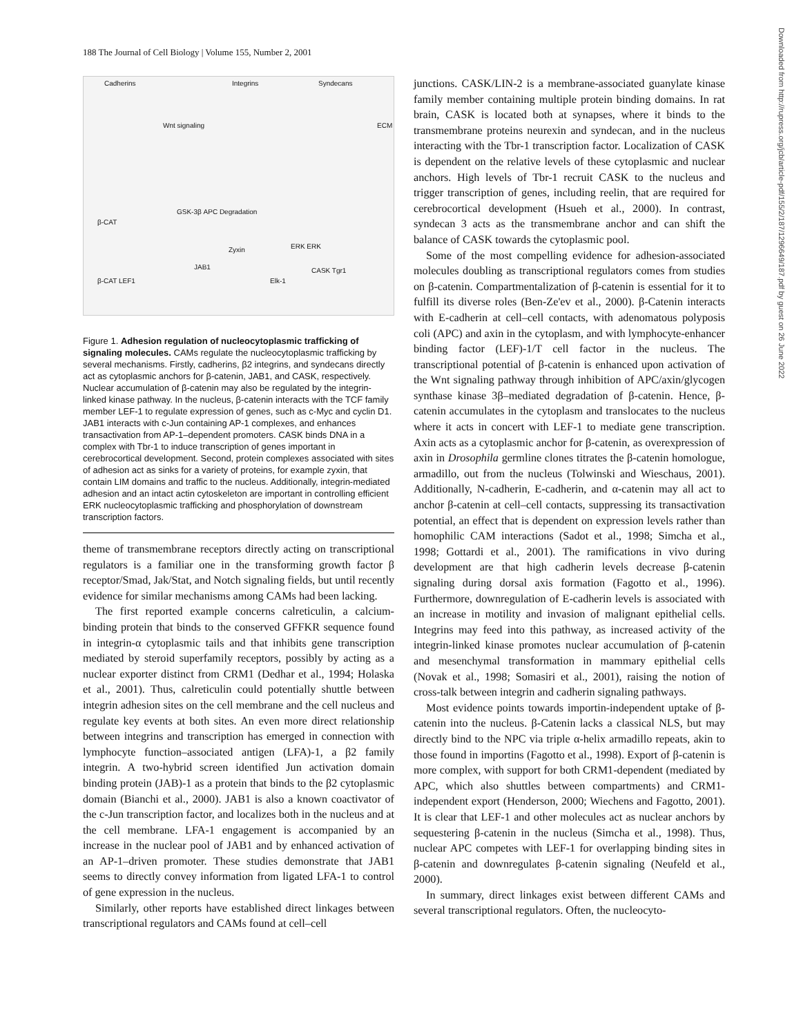188 The Journal of Cell Biology | Volume 155, Number 2, 2001
Cadherins Integrins Syndecans
ECM Wnt signaling
β-CAT
GSK-3β APC Degradation
CASK Tgr1
Elk-1 β-CAT LEF1
JAB1
ERK ERK Zyxin
Figure 1. Adhesion regulation of nucleocytoplasmic trafficking of signaling molecules. CAMs regulate the nucleocytoplasmic trafficking by several mechanisms. Firstly, cadherins, β2 integrins, and syndecans directly act as cytoplasmic anchors for β-catenin, JAB1, and CASK, respectively. Nuclear accumulation of β-catenin may also be regulated by the integrin-linked kinase pathway. In the nucleus, β-catenin interacts with the TCF family member LEF-1 to regulate expression of genes, such as c-Myc and cyclin D1. JAB1 interacts with c-Jun containing AP-1 complexes, and enhances transactivation from AP-1–dependent promoters. CASK binds DNA in a complex with Tbr-1 to induce transcription of genes important in cerebrocortical development. Second, protein complexes associated with sites of adhesion act as sinks for a variety of proteins, for example zyxin, that contain LIM domains and traffic to the nucleus. Additionally, integrin-mediated adhesion and an intact actin cytoskeleton are important in controlling efficient ERK nucleocytoplasmic trafficking and phosphorylation of downstream transcription factors.
theme of transmembrane receptors directly acting on transcriptional regulators is a familiar one in the transforming growth factor β receptor/Smad, Jak/Stat, and Notch signaling fields, but until recently evidence for similar mechanisms among CAMs had been lacking.
The first reported example concerns calreticulin, a calcium-binding protein that binds to the conserved GFFKR sequence found in integrin-α cytoplasmic tails and that inhibits gene transcription mediated by steroid superfamily receptors, possibly by acting as a nuclear exporter distinct from CRM1 (Dedhar et al., 1994; Holaska et al., 2001). Thus, calreticulin could potentially shuttle between integrin adhesion sites on the cell membrane and the cell nucleus and regulate key events at both sites. An even more direct relationship between integrins and transcription has emerged in connection with lymphocyte function–associated antigen (LFA)-1, a β2 family integrin. A two-hybrid screen identified Jun activation domain binding protein (JAB)-1 as a protein that binds to the β2 cytoplasmic domain (Bianchi et al., 2000). JAB1 is also a known coactivator of the c-Jun transcription factor, and localizes both in the nucleus and at the cell membrane. LFA-1 engagement is accompanied by an increase in the nuclear pool of JAB1 and by enhanced activation of an AP-1–driven promoter. These studies demonstrate that JAB1 seems to directly convey information from ligated LFA-1 to control of gene expression in the nucleus.
Similarly, other reports have established direct linkages between transcriptional regulators and CAMs found at cell–cell
junctions. CASK/LIN-2 is a membrane-associated guanylate kinase family member containing multiple protein binding domains. In rat brain, CASK is located both at synapses, where it binds to the transmembrane proteins neurexin and syndecan, and in the nucleus interacting with the Tbr-1 transcription factor. Localization of CASK is dependent on the relative levels of these cytoplasmic and nuclear anchors. High levels of Tbr-1 recruit CASK to the nucleus and trigger transcription of genes, including reelin, that are required for cerebrocortical development (Hsueh et al., 2000). In contrast, syndecan 3 acts as the transmembrane anchor and can shift the balance of CASK towards the cytoplasmic pool.
Some of the most compelling evidence for adhesion-associated molecules doubling as transcriptional regulators comes from studies on β-catenin. Compartmentalization of β-catenin is essential for it to fulfill its diverse roles (Ben-Ze'ev et al., 2000). β-Catenin interacts with E-cadherin at cell–cell contacts, with adenomatous polyposis coli (APC) and axin in the cytoplasm, and with lymphocyte-enhancer binding factor (LEF)-1/T cell factor in the nucleus. The transcriptional potential of β-catenin is enhanced upon activation of the Wnt signaling pathway through inhibition of APC/axin/glycogen synthase kinase 3β–mediated degradation of β-catenin. Hence, β-catenin accumulates in the cytoplasm and translocates to the nucleus where it acts in concert with LEF-1 to mediate gene transcription. Axin acts as a cytoplasmic anchor for β-catenin, as overexpression of axin in Drosophila germline clones titrates the β-catenin homologue, armadillo, out from the nucleus (Tolwinski and Wieschaus, 2001). Additionally, N-cadherin, E-cadherin, and α-catenin may all act to anchor β-catenin at cell–cell contacts, suppressing its transactivation potential, an effect that is dependent on expression levels rather than homophilic CAM interactions (Sadot et al., 1998; Simcha et al., 1998; Gottardi et al., 2001). The ramifications in vivo during development are that high cadherin levels decrease β-catenin signaling during dorsal axis formation (Fagotto et al., 1996). Furthermore, downregulation of E-cadherin levels is associated with an increase in motility and invasion of malignant epithelial cells. Integrins may feed into this pathway, as increased activity of the integrin-linked kinase promotes nuclear accumulation of β-catenin and mesenchymal transformation in mammary epithelial cells (Novak et al., 1998; Somasiri et al., 2001), raising the notion of cross-talk between integrin and cadherin signaling pathways.
Most evidence points towards importin-independent uptake of β-catenin into the nucleus. β-Catenin lacks a classical NLS, but may directly bind to the NPC via triple α-helix armadillo repeats, akin to those found in importins (Fagotto et al., 1998). Export of β-catenin is more complex, with support for both CRM1-dependent (mediated by APC, which also shuttles between compartments) and CRM1-independent export (Henderson, 2000; Wiechens and Fagotto, 2001). It is clear that LEF-1 and other molecules act as nuclear anchors by sequestering β-catenin in the nucleus (Simcha et al., 1998). Thus, nuclear APC competes with LEF-1 for overlapping binding sites in β-catenin and downregulates β-catenin signaling (Neufeld et al., 2000).
In summary, direct linkages exist between different CAMs and several transcriptional regulators. Often, the nucleocyto-
Downloaded from http://rupress.org/jcb/article-pdf/155/2/187/1296649/187.pdf by guest on 26 June 2022